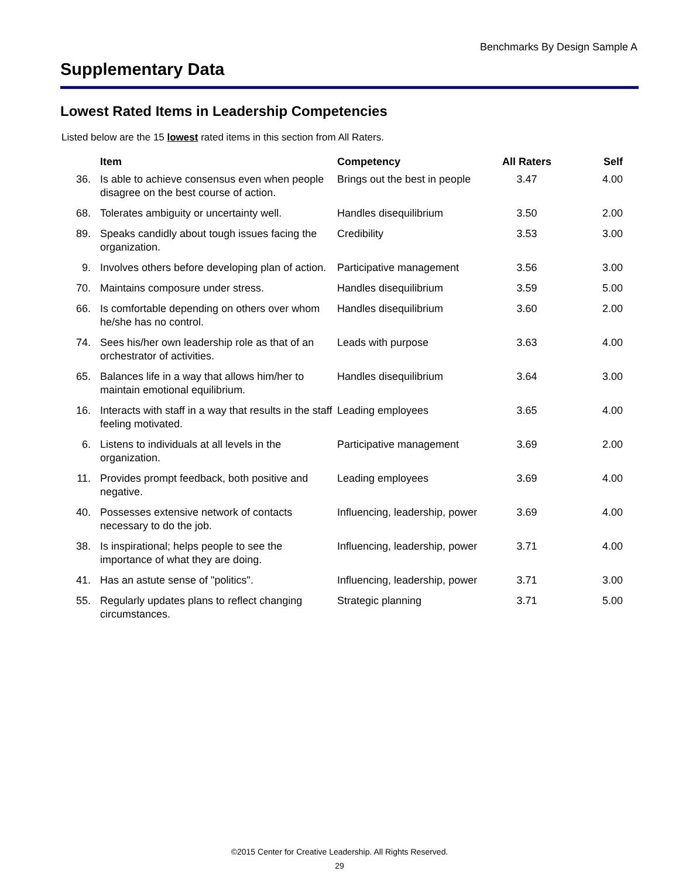Benchmarks By Design Sample A
Supplementary Data
Lowest Rated Items in Leadership Competencies
Listed below are the 15 lowest rated items in this section from All Raters.
| | Item | Competency | All Raters | Self |
| --- | --- | --- | --- | --- |
| 36. | Is able to achieve consensus even when people disagree on the best course of action. | Brings out the best in people | 3.47 | 4.00 |
| 68. | Tolerates ambiguity or uncertainty well. | Handles disequilibrium | 3.50 | 2.00 |
| 89. | Speaks candidly about tough issues facing the organization. | Credibility | 3.53 | 3.00 |
| 9. | Involves others before developing plan of action. | Participative management | 3.56 | 3.00 |
| 70. | Maintains composure under stress. | Handles disequilibrium | 3.59 | 5.00 |
| 66. | Is comfortable depending on others over whom he/she has no control. | Handles disequilibrium | 3.60 | 2.00 |
| 74. | Sees his/her own leadership role as that of an orchestrator of activities. | Leads with purpose | 3.63 | 4.00 |
| 65. | Balances life in a way that allows him/her to maintain emotional equilibrium. | Handles disequilibrium | 3.64 | 3.00 |
| 16. | Interacts with staff in a way that results in the staff feeling motivated. | Leading employees | 3.65 | 4.00 |
| 6. | Listens to individuals at all levels in the organization. | Participative management | 3.69 | 2.00 |
| 11. | Provides prompt feedback, both positive and negative. | Leading employees | 3.69 | 4.00 |
| 40. | Possesses extensive network of contacts necessary to do the job. | Influencing, leadership, power | 3.69 | 4.00 |
| 38. | Is inspirational; helps people to see the importance of what they are doing. | Influencing, leadership, power | 3.71 | 4.00 |
| 41. | Has an astute sense of "politics". | Influencing, leadership, power | 3.71 | 3.00 |
| 55. | Regularly updates plans to reflect changing circumstances. | Strategic planning | 3.71 | 5.00 |
©2015 Center for Creative Leadership. All Rights Reserved.
29